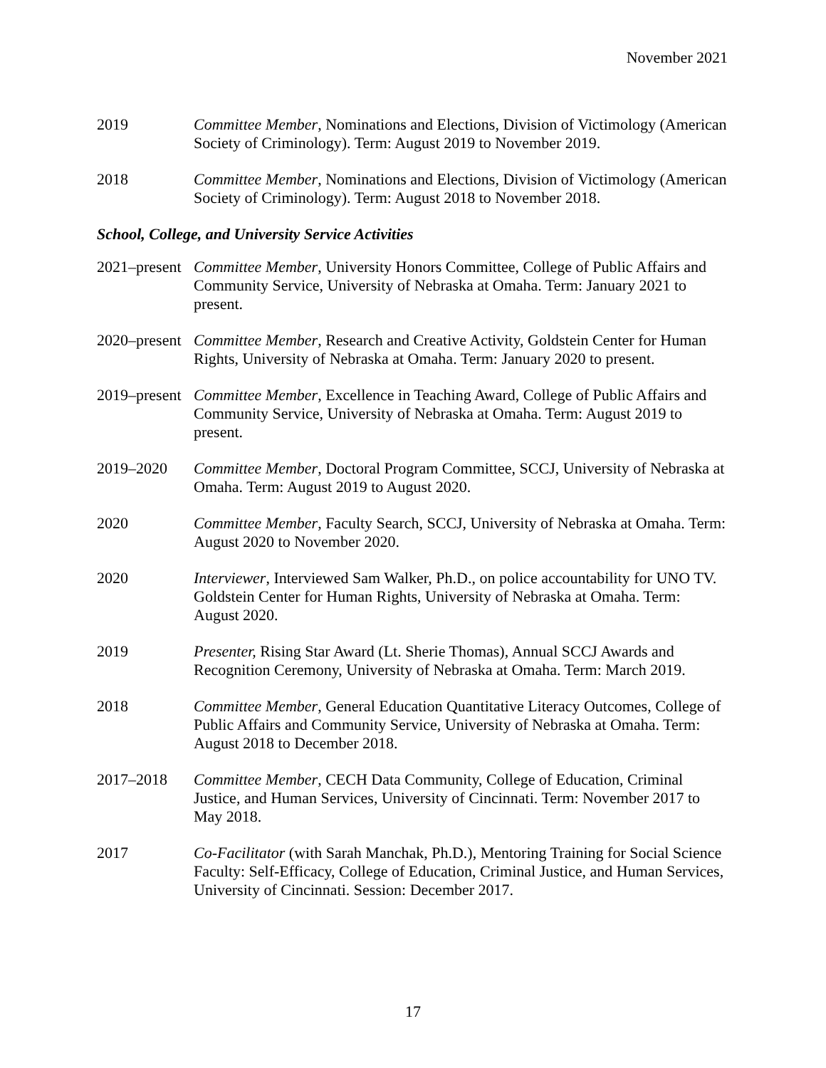November 2021
2019 Committee Member, Nominations and Elections, Division of Victimology (American Society of Criminology). Term: August 2019 to November 2019.
2018 Committee Member, Nominations and Elections, Division of Victimology (American Society of Criminology). Term: August 2018 to November 2018.
School, College, and University Service Activities
2021–present
Committee Member, University Honors Committee, College of Public Affairs and Community Service, University of Nebraska at Omaha. Term: January 2021 to present.
2020–present
Committee Member, Research and Creative Activity, Goldstein Center for Human Rights, University of Nebraska at Omaha. Term: January 2020 to present.
2019–present
Committee Member, Excellence in Teaching Award, College of Public Affairs and Community Service, University of Nebraska at Omaha. Term: August 2019 to present.
2019–2020 Committee Member, Doctoral Program Committee, SCCJ, University of Nebraska at Omaha. Term: August 2019 to August 2020.
2020 Committee Member, Faculty Search, SCCJ, University of Nebraska at Omaha. Term: August 2020 to November 2020.
2020 Interviewer, Interviewed Sam Walker, Ph.D., on police accountability for UNO TV. Goldstein Center for Human Rights, University of Nebraska at Omaha. Term: August 2020.
2019 Presenter, Rising Star Award (Lt. Sherie Thomas), Annual SCCJ Awards and Recognition Ceremony, University of Nebraska at Omaha. Term: March 2019.
2018 Committee Member, General Education Quantitative Literacy Outcomes, College of Public Affairs and Community Service, University of Nebraska at Omaha. Term: August 2018 to December 2018.
2017–2018 Committee Member, CECH Data Community, College of Education, Criminal Justice, and Human Services, University of Cincinnati. Term: November 2017 to May 2018.
2017 Co-Facilitator (with Sarah Manchak, Ph.D.), Mentoring Training for Social Science Faculty: Self-Efficacy, College of Education, Criminal Justice, and Human Services, University of Cincinnati. Session: December 2017.
17